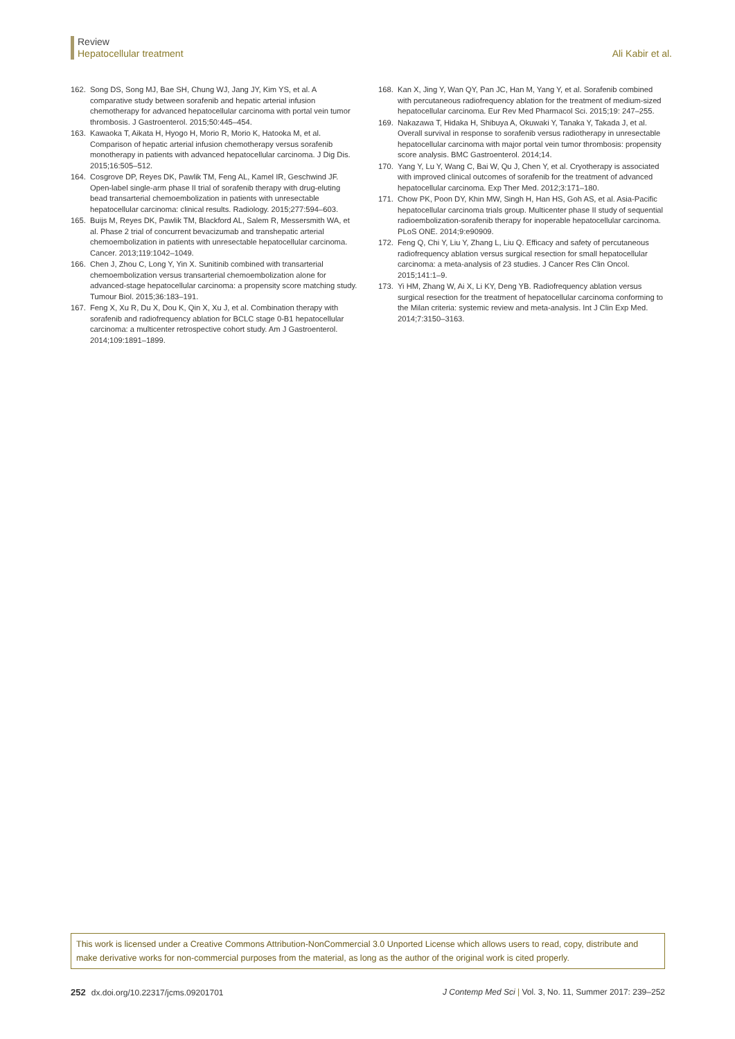Review
Hepatocellular treatment
Ali Kabir et al.
162. Song DS, Song MJ, Bae SH, Chung WJ, Jang JY, Kim YS, et al. A comparative study between sorafenib and hepatic arterial infusion chemotherapy for advanced hepatocellular carcinoma with portal vein tumor thrombosis. J Gastroenterol. 2015;50:445–454.
163. Kawaoka T, Aikata H, Hyogo H, Morio R, Morio K, Hatooka M, et al. Comparison of hepatic arterial infusion chemotherapy versus sorafenib monotherapy in patients with advanced hepatocellular carcinoma. J Dig Dis. 2015;16:505–512.
164. Cosgrove DP, Reyes DK, Pawlik TM, Feng AL, Kamel IR, Geschwind JF. Open-label single-arm phase II trial of sorafenib therapy with drug-eluting bead transarterial chemoembolization in patients with unresectable hepatocellular carcinoma: clinical results. Radiology. 2015;277:594–603.
165. Buijs M, Reyes DK, Pawlik TM, Blackford AL, Salem R, Messersmith WA, et al. Phase 2 trial of concurrent bevacizumab and transhepatic arterial chemoembolization in patients with unresectable hepatocellular carcinoma. Cancer. 2013;119:1042–1049.
166. Chen J, Zhou C, Long Y, Yin X. Sunitinib combined with transarterial chemoembolization versus transarterial chemoembolization alone for advanced-stage hepatocellular carcinoma: a propensity score matching study. Tumour Biol. 2015;36:183–191.
167. Feng X, Xu R, Du X, Dou K, Qin X, Xu J, et al. Combination therapy with sorafenib and radiofrequency ablation for BCLC stage 0-B1 hepatocellular carcinoma: a multicenter retrospective cohort study. Am J Gastroenterol. 2014;109:1891–1899.
168. Kan X, Jing Y, Wan QY, Pan JC, Han M, Yang Y, et al. Sorafenib combined with percutaneous radiofrequency ablation for the treatment of medium-sized hepatocellular carcinoma. Eur Rev Med Pharmacol Sci. 2015;19: 247–255.
169. Nakazawa T, Hidaka H, Shibuya A, Okuwaki Y, Tanaka Y, Takada J, et al. Overall survival in response to sorafenib versus radiotherapy in unresectable hepatocellular carcinoma with major portal vein tumor thrombosis: propensity score analysis. BMC Gastroenterol. 2014;14.
170. Yang Y, Lu Y, Wang C, Bai W, Qu J, Chen Y, et al. Cryotherapy is associated with improved clinical outcomes of sorafenib for the treatment of advanced hepatocellular carcinoma. Exp Ther Med. 2012;3:171–180.
171. Chow PK, Poon DY, Khin MW, Singh H, Han HS, Goh AS, et al. Asia-Pacific hepatocellular carcinoma trials group. Multicenter phase II study of sequential radioembolization-sorafenib therapy for inoperable hepatocellular carcinoma. PLoS ONE. 2014;9:e90909.
172. Feng Q, Chi Y, Liu Y, Zhang L, Liu Q. Efficacy and safety of percutaneous radiofrequency ablation versus surgical resection for small hepatocellular carcinoma: a meta-analysis of 23 studies. J Cancer Res Clin Oncol. 2015;141:1–9.
173. Yi HM, Zhang W, Ai X, Li KY, Deng YB. Radiofrequency ablation versus surgical resection for the treatment of hepatocellular carcinoma conforming to the Milan criteria: systemic review and meta-analysis. Int J Clin Exp Med. 2014;7:3150–3163.
This work is licensed under a Creative Commons Attribution-NonCommercial 3.0 Unported License which allows users to read, copy, distribute and make derivative works for non-commercial purposes from the material, as long as the author of the original work is cited properly.
252 dx.doi.org/10.22317/jcms.09201701 J Contemp Med Sci | Vol. 3, No. 11, Summer 2017: 239–252